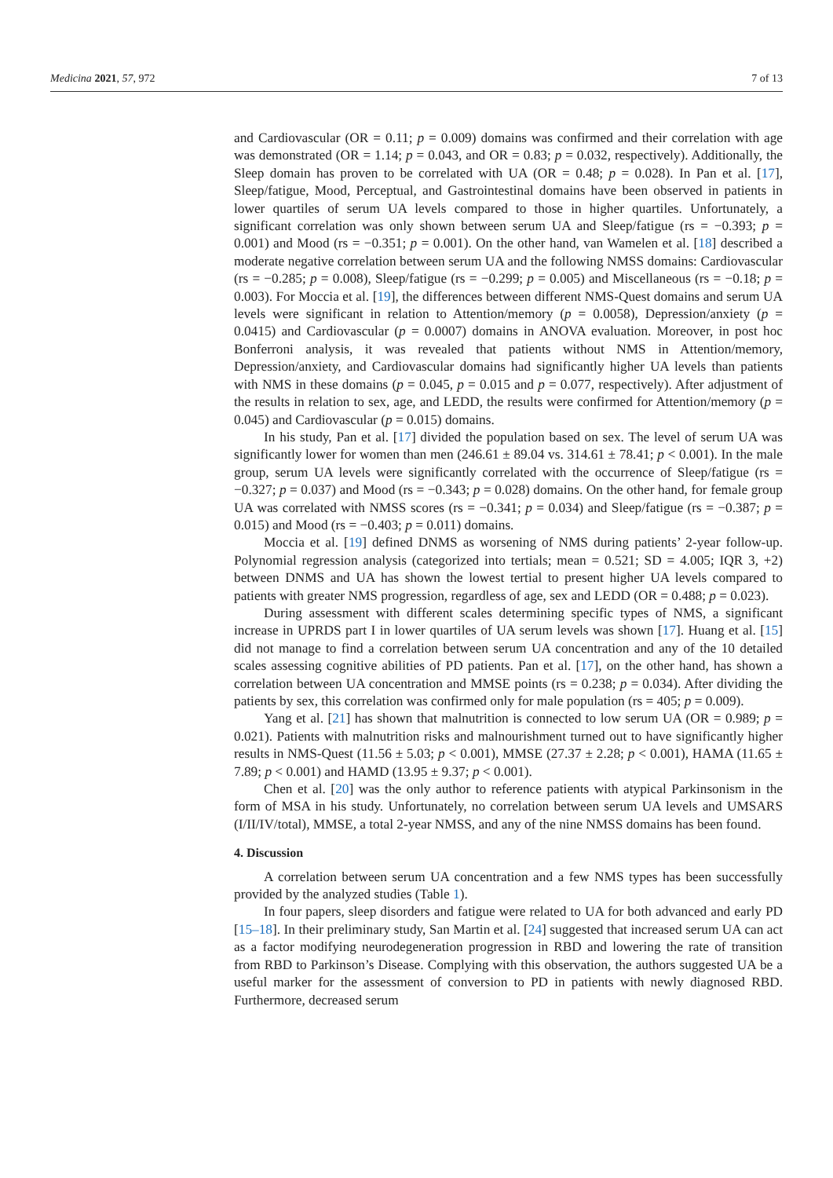Medicina 2021, 57, 972 7 of 13
and Cardiovascular (OR = 0.11; p = 0.009) domains was confirmed and their correlation with age was demonstrated (OR = 1.14; p = 0.043, and OR = 0.83; p = 0.032, respectively). Additionally, the Sleep domain has proven to be correlated with UA (OR = 0.48; p = 0.028). In Pan et al. [17], Sleep/fatigue, Mood, Perceptual, and Gastrointestinal domains have been observed in patients in lower quartiles of serum UA levels compared to those in higher quartiles. Unfortunately, a significant correlation was only shown between serum UA and Sleep/fatigue (rs = −0.393; p = 0.001) and Mood (rs = −0.351; p = 0.001). On the other hand, van Wamelen et al. [18] described a moderate negative correlation between serum UA and the following NMSS domains: Cardiovascular (rs = −0.285; p = 0.008), Sleep/fatigue (rs = −0.299; p = 0.005) and Miscellaneous (rs = −0.18; p = 0.003). For Moccia et al. [19], the differences between different NMS-Quest domains and serum UA levels were significant in relation to Attention/memory (p = 0.0058), Depression/anxiety (p = 0.0415) and Cardiovascular (p = 0.0007) domains in ANOVA evaluation. Moreover, in post hoc Bonferroni analysis, it was revealed that patients without NMS in Attention/memory, Depression/anxiety, and Cardiovascular domains had significantly higher UA levels than patients with NMS in these domains (p = 0.045, p = 0.015 and p = 0.077, respectively). After adjustment of the results in relation to sex, age, and LEDD, the results were confirmed for Attention/memory (p = 0.045) and Cardiovascular (p = 0.015) domains.
In his study, Pan et al. [17] divided the population based on sex. The level of serum UA was significantly lower for women than men (246.61 ± 89.04 vs. 314.61 ± 78.41; p < 0.001). In the male group, serum UA levels were significantly correlated with the occurrence of Sleep/fatigue (rs = −0.327; p = 0.037) and Mood (rs = −0.343; p = 0.028) domains. On the other hand, for female group UA was correlated with NMSS scores (rs = −0.341; p = 0.034) and Sleep/fatigue (rs = −0.387; p = 0.015) and Mood (rs = −0.403; p = 0.011) domains.
Moccia et al. [19] defined DNMS as worsening of NMS during patients’ 2-year follow-up. Polynomial regression analysis (categorized into tertials; mean = 0.521; SD = 4.005; IQR 3, +2) between DNMS and UA has shown the lowest tertial to present higher UA levels compared to patients with greater NMS progression, regardless of age, sex and LEDD (OR = 0.488; p = 0.023).
During assessment with different scales determining specific types of NMS, a significant increase in UPRDS part I in lower quartiles of UA serum levels was shown [17]. Huang et al. [15] did not manage to find a correlation between serum UA concentration and any of the 10 detailed scales assessing cognitive abilities of PD patients. Pan et al. [17], on the other hand, has shown a correlation between UA concentration and MMSE points (rs = 0.238; p = 0.034). After dividing the patients by sex, this correlation was confirmed only for male population (rs = 405; p = 0.009).
Yang et al. [21] has shown that malnutrition is connected to low serum UA (OR = 0.989; p = 0.021). Patients with malnutrition risks and malnourishment turned out to have significantly higher results in NMS-Quest (11.56 ± 5.03; p < 0.001), MMSE (27.37 ± 2.28; p < 0.001), HAMA (11.65 ± 7.89; p < 0.001) and HAMD (13.95 ± 9.37; p < 0.001).
Chen et al. [20] was the only author to reference patients with atypical Parkinsonism in the form of MSA in his study. Unfortunately, no correlation between serum UA levels and UMSARS (I/II/IV/total), MMSE, a total 2-year NMSS, and any of the nine NMSS domains has been found.
4. Discussion
A correlation between serum UA concentration and a few NMS types has been successfully provided by the analyzed studies (Table 1).
In four papers, sleep disorders and fatigue were related to UA for both advanced and early PD [15–18]. In their preliminary study, San Martin et al. [24] suggested that increased serum UA can act as a factor modifying neurodegeneration progression in RBD and lowering the rate of transition from RBD to Parkinson’s Disease. Complying with this observation, the authors suggested UA be a useful marker for the assessment of conversion to PD in patients with newly diagnosed RBD. Furthermore, decreased serum